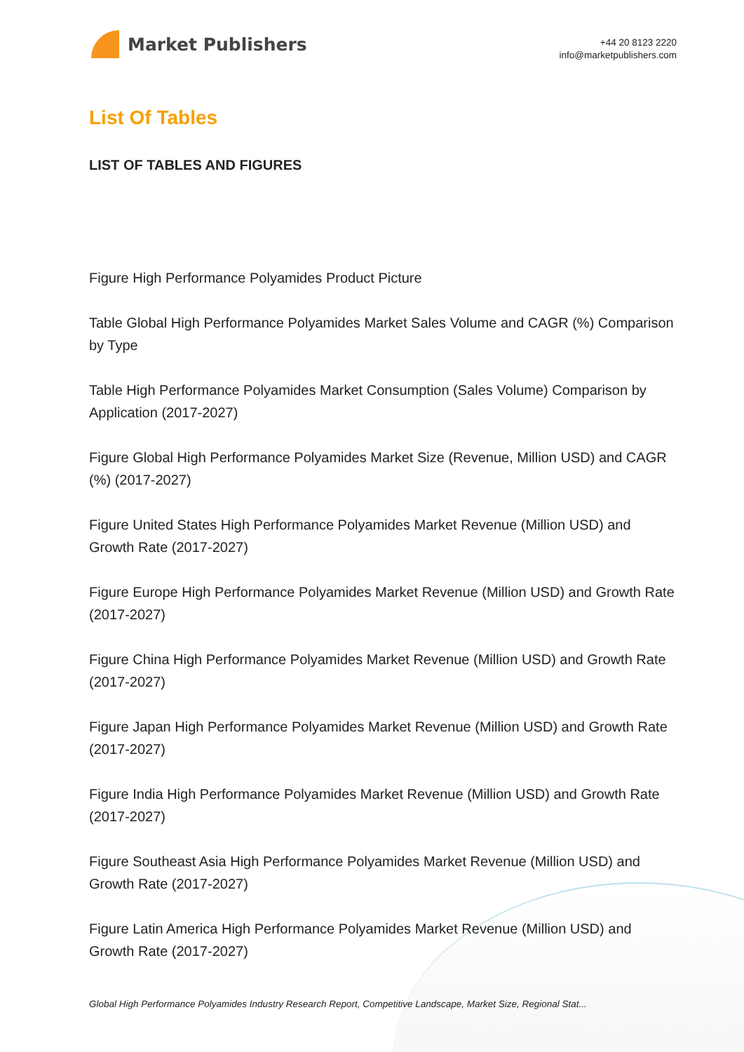Market Publishers
+44 20 8123 2220
info@marketpublishers.com
List Of Tables
LIST OF TABLES AND FIGURES
Figure High Performance Polyamides Product Picture
Table Global High Performance Polyamides Market Sales Volume and CAGR (%) Comparison by Type
Table High Performance Polyamides Market Consumption (Sales Volume) Comparison by Application (2017-2027)
Figure Global High Performance Polyamides Market Size (Revenue, Million USD) and CAGR (%) (2017-2027)
Figure United States High Performance Polyamides Market Revenue (Million USD) and Growth Rate (2017-2027)
Figure Europe High Performance Polyamides Market Revenue (Million USD) and Growth Rate (2017-2027)
Figure China High Performance Polyamides Market Revenue (Million USD) and Growth Rate (2017-2027)
Figure Japan High Performance Polyamides Market Revenue (Million USD) and Growth Rate (2017-2027)
Figure India High Performance Polyamides Market Revenue (Million USD) and Growth Rate (2017-2027)
Figure Southeast Asia High Performance Polyamides Market Revenue (Million USD) and Growth Rate (2017-2027)
Figure Latin America High Performance Polyamides Market Revenue (Million USD) and Growth Rate (2017-2027)
Global High Performance Polyamides Industry Research Report, Competitive Landscape, Market Size, Regional Stat...